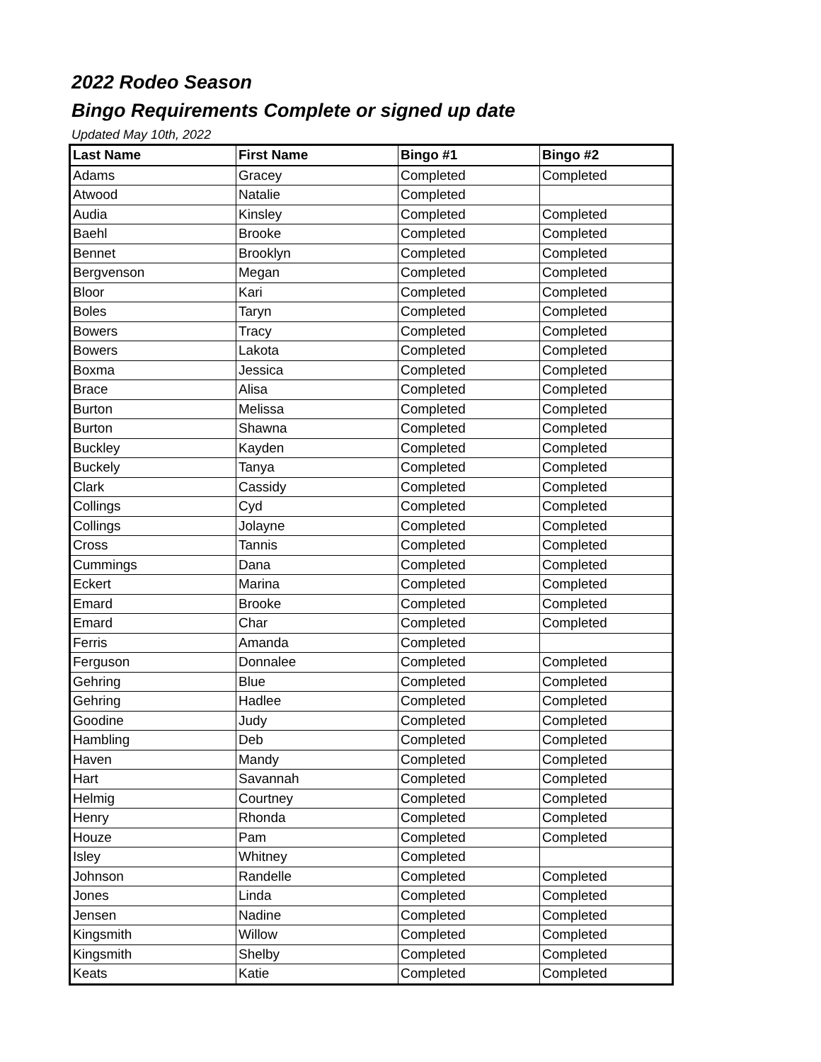2022 Rodeo Season
Bingo Requirements Complete or signed up date
Updated May 10th, 2022
| Last Name | First Name | Bingo #1 | Bingo #2 |
| --- | --- | --- | --- |
| Adams | Gracey | Completed | Completed |
| Atwood | Natalie | Completed | |
| Audia | Kinsley | Completed | Completed |
| Baehl | Brooke | Completed | Completed |
| Bennet | Brooklyn | Completed | Completed |
| Bergvenson | Megan | Completed | Completed |
| Bloor | Kari | Completed | Completed |
| Boles | Taryn | Completed | Completed |
| Bowers | Tracy | Completed | Completed |
| Bowers | Lakota | Completed | Completed |
| Boxma | Jessica | Completed | Completed |
| Brace | Alisa | Completed | Completed |
| Burton | Melissa | Completed | Completed |
| Burton | Shawna | Completed | Completed |
| Buckley | Kayden | Completed | Completed |
| Buckely | Tanya | Completed | Completed |
| Clark | Cassidy | Completed | Completed |
| Collings | Cyd | Completed | Completed |
| Collings | Jolayne | Completed | Completed |
| Cross | Tannis | Completed | Completed |
| Cummings | Dana | Completed | Completed |
| Eckert | Marina | Completed | Completed |
| Emard | Brooke | Completed | Completed |
| Emard | Char | Completed | Completed |
| Ferris | Amanda | Completed | |
| Ferguson | Donnalee | Completed | Completed |
| Gehring | Blue | Completed | Completed |
| Gehring | Hadlee | Completed | Completed |
| Goodine | Judy | Completed | Completed |
| Hambling | Deb | Completed | Completed |
| Haven | Mandy | Completed | Completed |
| Hart | Savannah | Completed | Completed |
| Helmig | Courtney | Completed | Completed |
| Henry | Rhonda | Completed | Completed |
| Houze | Pam | Completed | Completed |
| Isley | Whitney | Completed | |
| Johnson | Randelle | Completed | Completed |
| Jones | Linda | Completed | Completed |
| Jensen | Nadine | Completed | Completed |
| Kingsmith | Willow | Completed | Completed |
| Kingsmith | Shelby | Completed | Completed |
| Keats | Katie | Completed | Completed |